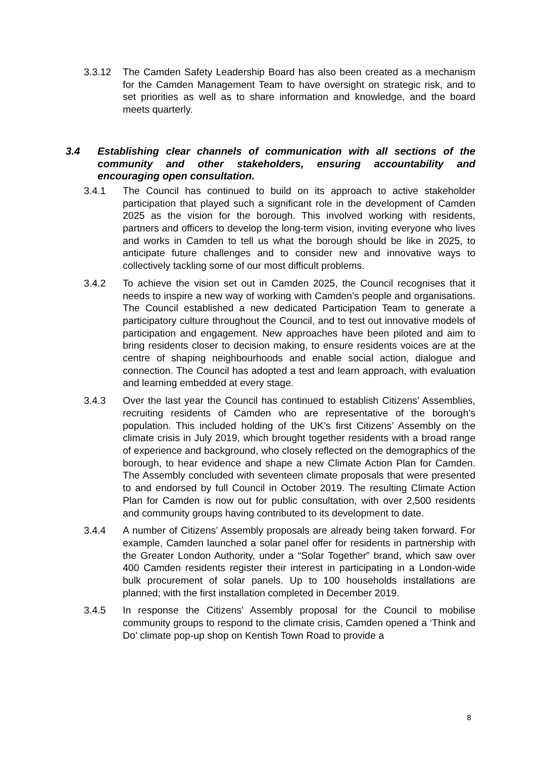3.3.12 The Camden Safety Leadership Board has also been created as a mechanism for the Camden Management Team to have oversight on strategic risk, and to set priorities as well as to share information and knowledge, and the board meets quarterly.
3.4 Establishing clear channels of communication with all sections of the community and other stakeholders, ensuring accountability and encouraging open consultation.
3.4.1 The Council has continued to build on its approach to active stakeholder participation that played such a significant role in the development of Camden 2025 as the vision for the borough. This involved working with residents, partners and officers to develop the long-term vision, inviting everyone who lives and works in Camden to tell us what the borough should be like in 2025, to anticipate future challenges and to consider new and innovative ways to collectively tackling some of our most difficult problems.
3.4.2 To achieve the vision set out in Camden 2025, the Council recognises that it needs to inspire a new way of working with Camden’s people and organisations. The Council established a new dedicated Participation Team to generate a participatory culture throughout the Council, and to test out innovative models of participation and engagement. New approaches have been piloted and aim to bring residents closer to decision making, to ensure residents voices are at the centre of shaping neighbourhoods and enable social action, dialogue and connection. The Council has adopted a test and learn approach, with evaluation and learning embedded at every stage.
3.4.3 Over the last year the Council has continued to establish Citizens’ Assemblies, recruiting residents of Camden who are representative of the borough’s population. This included holding of the UK’s first Citizens’ Assembly on the climate crisis in July 2019, which brought together residents with a broad range of experience and background, who closely reflected on the demographics of the borough, to hear evidence and shape a new Climate Action Plan for Camden. The Assembly concluded with seventeen climate proposals that were presented to and endorsed by full Council in October 2019. The resulting Climate Action Plan for Camden is now out for public consultation, with over 2,500 residents and community groups having contributed to its development to date.
3.4.4 A number of Citizens’ Assembly proposals are already being taken forward. For example, Camden launched a solar panel offer for residents in partnership with the Greater London Authority, under a “Solar Together” brand, which saw over 400 Camden residents register their interest in participating in a London-wide bulk procurement of solar panels. Up to 100 households installations are planned; with the first installation completed in December 2019.
3.4.5 In response the Citizens’ Assembly proposal for the Council to mobilise community groups to respond to the climate crisis, Camden opened a ‘Think and Do’ climate pop-up shop on Kentish Town Road to provide a
8